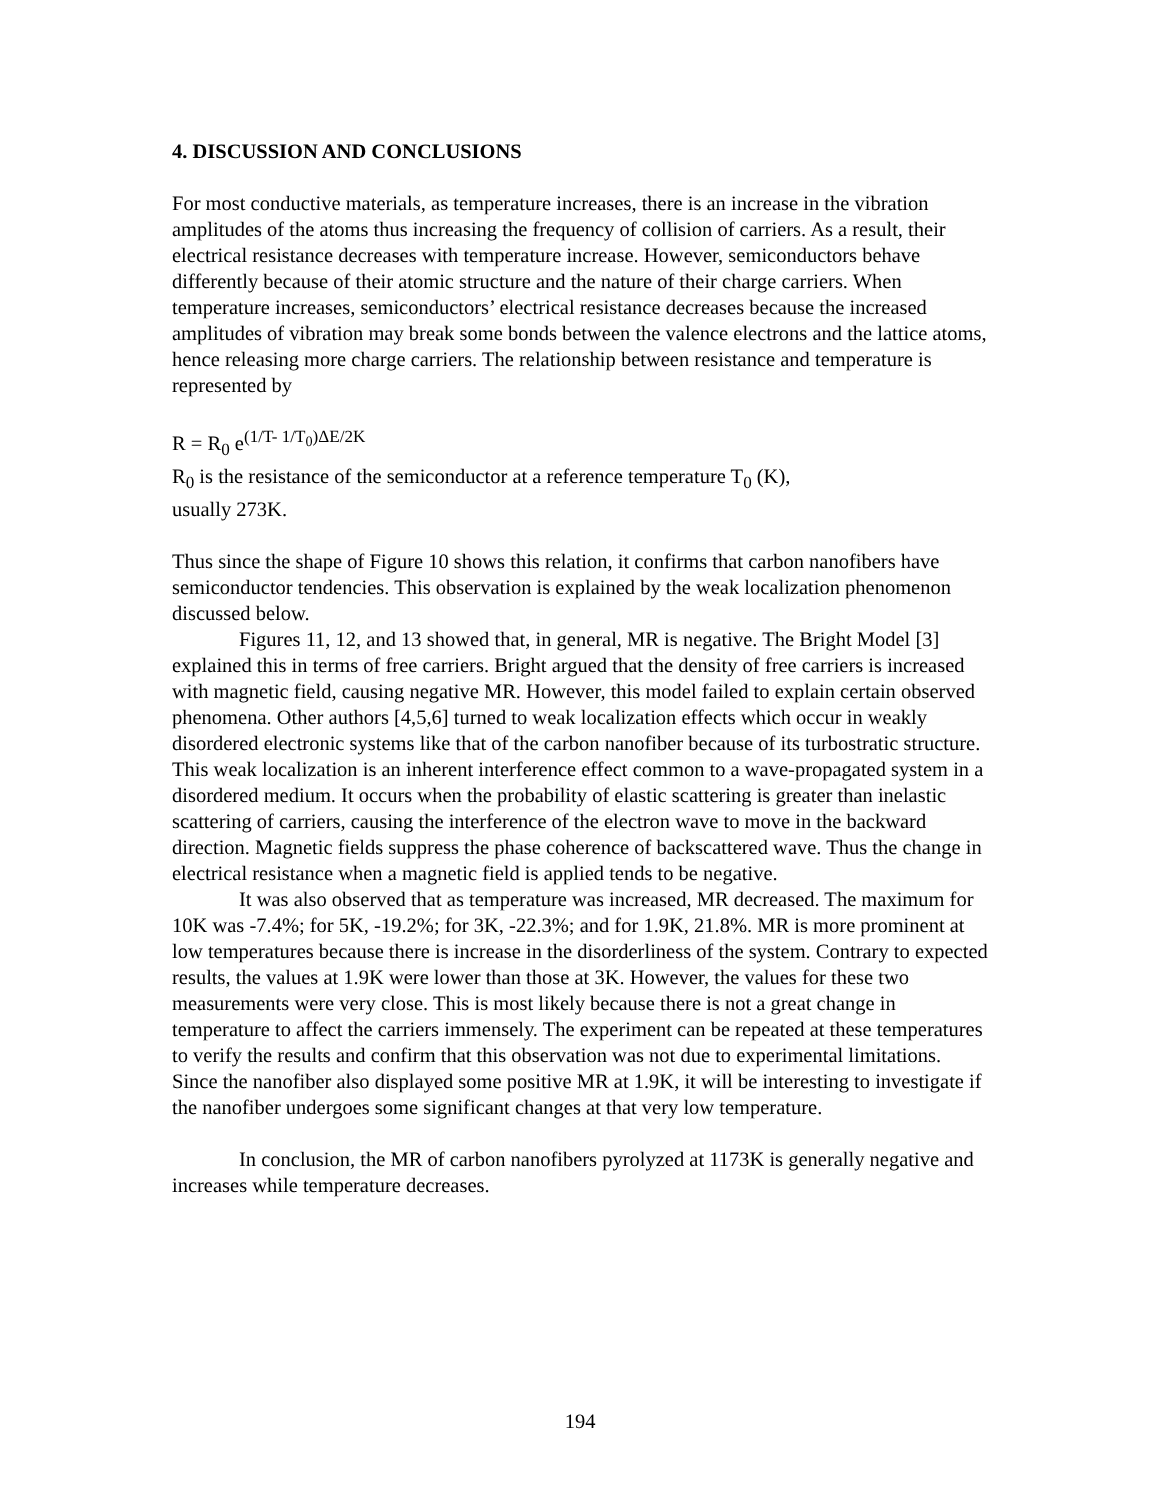4. DISCUSSION AND CONCLUSIONS
For most conductive materials, as temperature increases, there is an increase in the vibration amplitudes of the atoms thus increasing the frequency of collision of carriers. As a result, their electrical resistance decreases with temperature increase. However, semiconductors behave differently because of their atomic structure and the nature of their charge carriers. When temperature increases, semiconductors’ electrical resistance decreases because the increased amplitudes of vibration may break some bonds between the valence electrons and the lattice atoms, hence releasing more charge carriers. The relationship between resistance and temperature is represented by
R = R<sub>0</sub> e<sup>(1/T- 1/T<sub>0</sub>)ΔE/2K</sup>
R<sub>0</sub> is the resistance of the semiconductor at a reference temperature T<sub>0</sub> (K),
usually 273K.
Thus since the shape of Figure 10 shows this relation, it confirms that carbon nanofibers have semiconductor tendencies. This observation is explained by the weak localization phenomenon discussed below.
Figures 11, 12, and 13 showed that, in general, MR is negative. The Bright Model [3] explained this in terms of free carriers. Bright argued that the density of free carriers is increased with magnetic field, causing negative MR. However, this model failed to explain certain observed phenomena. Other authors [4,5,6] turned to weak localization effects which occur in weakly disordered electronic systems like that of the carbon nanofiber because of its turbostratic structure. This weak localization is an inherent interference effect common to a wave-propagated system in a disordered medium. It occurs when the probability of elastic scattering is greater than inelastic scattering of carriers, causing the interference of the electron wave to move in the backward direction. Magnetic fields suppress the phase coherence of backscattered wave. Thus the change in electrical resistance when a magnetic field is applied tends to be negative.
It was also observed that as temperature was increased, MR decreased. The maximum for 10K was -7.4%; for 5K, -19.2%; for 3K, -22.3%; and for 1.9K, 21.8%. MR is more prominent at low temperatures because there is increase in the disorderliness of the system. Contrary to expected results, the values at 1.9K were lower than those at 3K. However, the values for these two measurements were very close. This is most likely because there is not a great change in temperature to affect the carriers immensely. The experiment can be repeated at these temperatures to verify the results and confirm that this observation was not due to experimental limitations. Since the nanofiber also displayed some positive MR at 1.9K, it will be interesting to investigate if the nanofiber undergoes some significant changes at that very low temperature.
In conclusion, the MR of carbon nanofibers pyrolyzed at 1173K is generally negative and increases while temperature decreases.
194